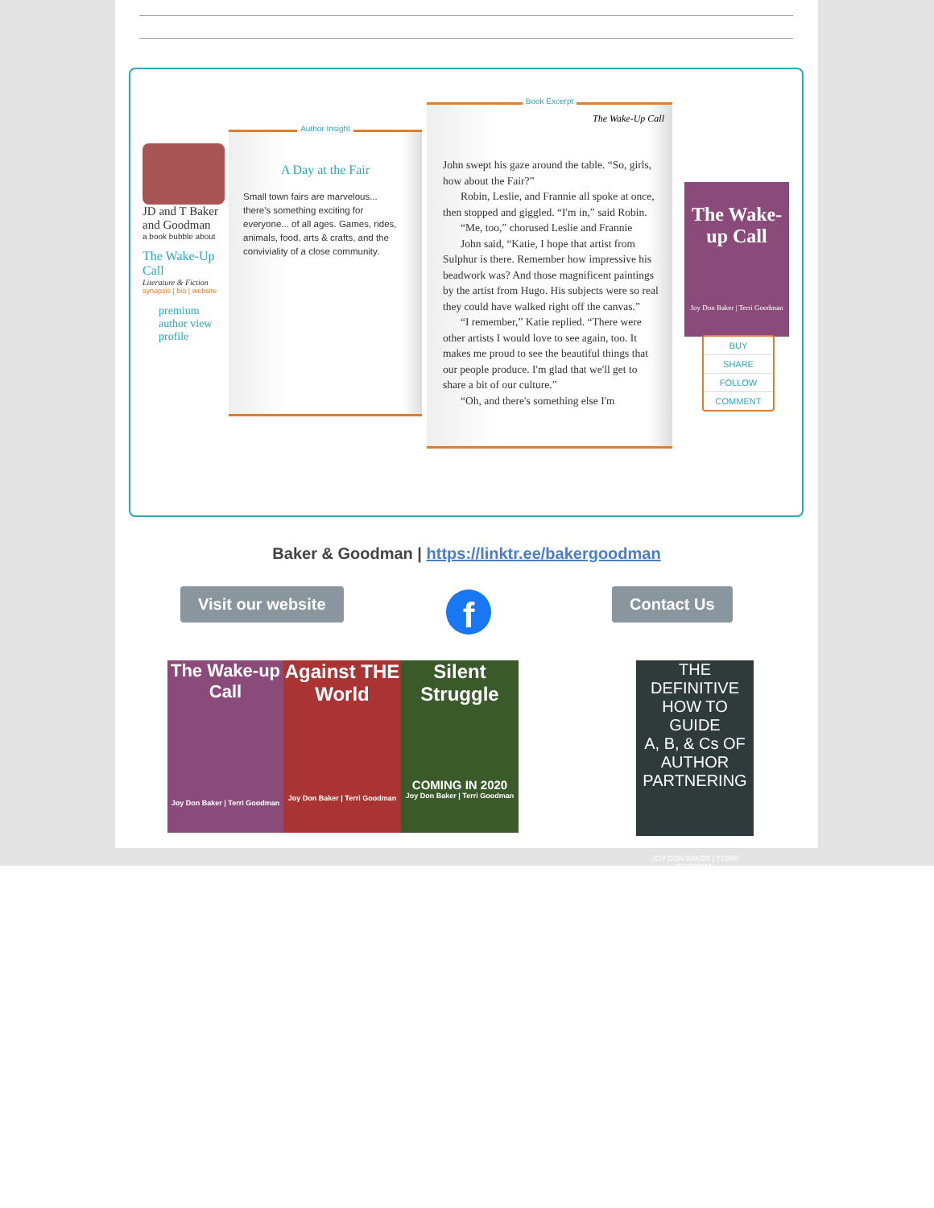JD and T Baker and Goodman
a book bubble about
The Wake-Up Call
Literature & Fiction
synopsis | bio | website
premium author view profile
Author Insight
A Day at the Fair
Small town fairs are marvelous... there's something exciting for everyone... of all ages. Games, rides, animals, food, arts & crafts, and the conviviality of a close community.
Book Excerpt
The Wake-Up Call
John swept his gaze around the table. “So, girls, how about the Fair?”
Robin, Leslie, and Frannie all spoke at once, then stopped and giggled. “I'm in,” said Robin.
“Me, too,” chorused Leslie and Frannie
John said, “Katie, I hope that artist from Sulphur is there. Remember how impressive his beadwork was? And those magnificent paintings by the artist from Hugo. His subjects were so real they could have walked right off the canvas.”
“I remember,” Katie replied. “There were other artists I would love to see again, too. It makes me proud to see the beautiful things that our people produce. I'm glad that we'll get to share a bit of our culture.”
“Oh, and there's something else I'm
The Wake-up Call
Joy Don Baker | Terri Goodman
BUY
SHARE
FOLLOW
COMMENT
Baker & Goodman | https://linktr.ee/bakergoodman
Visit our website f Contact Us
The Wake-up Call
Joy Don Baker | Terri Goodman
Against THE World
Joy Don Baker | Terri Goodman
Silent Struggle
COMING IN 2020
Joy Don Baker | Terri Goodman
THE DEFINITIVE HOW TO GUIDE
A, B, & Cs OF AUTHOR PARTNERING
JOY DON BAKER | TERRI GOODMAN